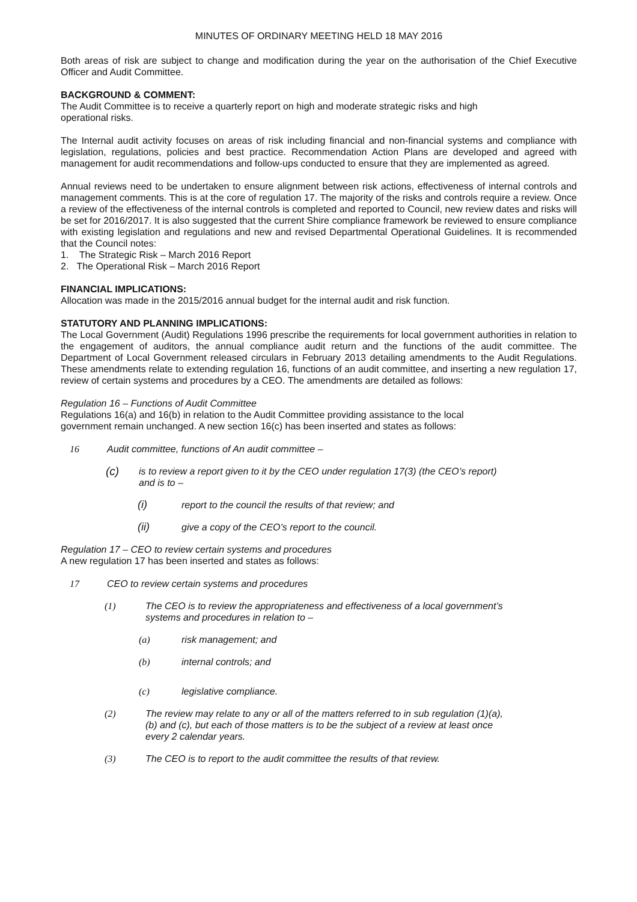MINUTES OF ORDINARY MEETING HELD 18 MAY 2016
Both areas of risk are subject to change and modification during the year on the authorisation of the Chief Executive Officer and Audit Committee.
BACKGROUND & COMMENT:
The Audit Committee is to receive a quarterly report on high and moderate strategic risks and high
operational risks.
The Internal audit activity focuses on areas of risk including financial and non-financial systems and compliance with legislation, regulations, policies and best practice. Recommendation Action Plans are developed and agreed with management for audit recommendations and follow-ups conducted to ensure that they are implemented as agreed.
Annual reviews need to be undertaken to ensure alignment between risk actions, effectiveness of internal controls and management comments. This is at the core of regulation 17. The majority of the risks and controls require a review. Once a review of the effectiveness of the internal controls is completed and reported to Council, new review dates and risks will be set for 2016/2017. It is also suggested that the current Shire compliance framework be reviewed to ensure compliance with existing legislation and regulations and new and revised Departmental Operational Guidelines. It is recommended that the Council notes:
1. The Strategic Risk – March 2016 Report
2. The Operational Risk – March 2016 Report
FINANCIAL IMPLICATIONS:
Allocation was made in the 2015/2016 annual budget for the internal audit and risk function.
STATUTORY AND PLANNING IMPLICATIONS:
The Local Government (Audit) Regulations 1996 prescribe the requirements for local government authorities in relation to the engagement of auditors, the annual compliance audit return and the functions of the audit committee. The Department of Local Government released circulars in February 2013 detailing amendments to the Audit Regulations. These amendments relate to extending regulation 16, functions of an audit committee, and inserting a new regulation 17, review of certain systems and procedures by a CEO. The amendments are detailed as follows:
Regulation 16 – Functions of Audit Committee
Regulations 16(a) and 16(b) in relation to the Audit Committee providing assistance to the local
government remain unchanged. A new section 16(c) has been inserted and states as follows:
16 Audit committee, functions of An audit committee –
(c) is to review a report given to it by the CEO under regulation 17(3) (the CEO’s report)
and is to –
(i) report to the council the results of that review; and
(ii) give a copy of the CEO’s report to the council.
Regulation 17 – CEO to review certain systems and procedures
A new regulation 17 has been inserted and states as follows:
17 CEO to review certain systems and procedures
(1) The CEO is to review the appropriateness and effectiveness of a local government’s
systems and procedures in relation to –
(a) risk management; and
(b) internal controls; and
(c) legislative compliance.
(2) The review may relate to any or all of the matters referred to in sub regulation (1)(a),
(b) and (c), but each of those matters is to be the subject of a review at least once
every 2 calendar years.
(3) The CEO is to report to the audit committee the results of that review.